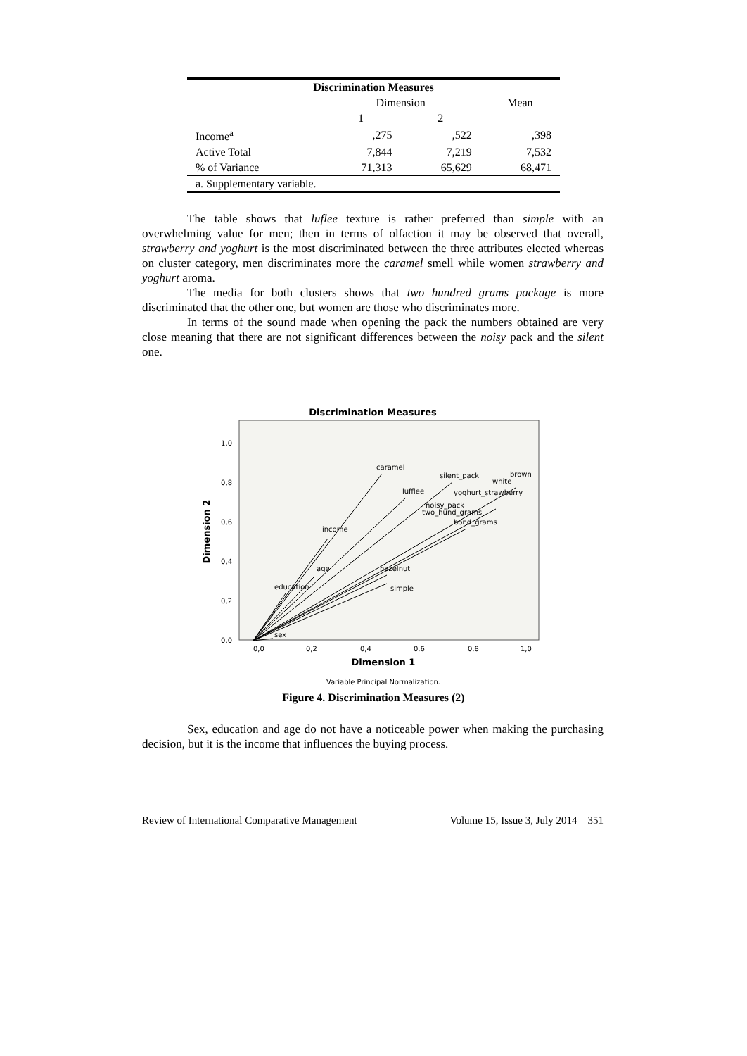| Discrimination Measures | | | |
| --- | --- | --- | --- |
| | Dimension | | Mean |
| | 1 | 2 | |
| Income<sup>a</sup> | ,275 | ,522 | ,398 |
| Active Total | 7,844 | 7,219 | 7,532 |
| % of Variance | 71,313 | 65,629 | 68,471 |
| a. Supplementary variable. | | | |
The table shows that luflee texture is rather preferred than simple with an overwhelming value for men; then in terms of olfaction it may be observed that overall, strawberry and yoghurt is the most discriminated between the three attributes elected whereas on cluster category, men discriminates more the caramel smell while women strawberry and yoghurt aroma.
The media for both clusters shows that two hundred grams package is more discriminated that the other one, but women are those who discriminates more.
In terms of the sound made when opening the pack the numbers obtained are very close meaning that there are not significant differences between the noisy pack and the silent one.
Discrimination Measures
1,0
0,8
0,6
0,4
0,2
0,0
0,0
0,2
0,4
0,6
0,8
1,0
Dimension 1
Dimension 2
Variable Principal Normalization.
caramel
lufflee
silent_pack
brown
white
yoghurt_strawberry
noisy_pack
two_hund_grams
bond_grams
income
age
education
hazelnut
simple
sex
Figure 4. Discrimination Measures (2)
Sex, education and age do not have a noticeable power when making the purchasing decision, but it is the income that influences the buying process.
Review of International Comparative Management Volume 15, Issue 3, July 2014 351